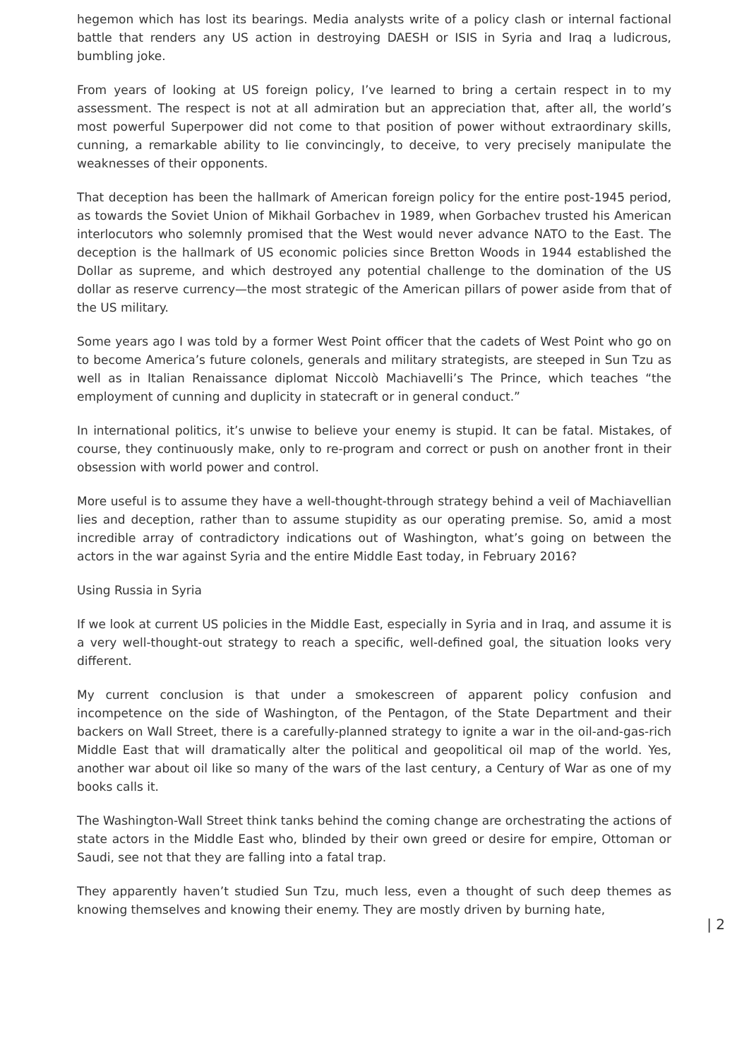hegemon which has lost its bearings. Media analysts write of a policy clash or internal factional battle that renders any US action in destroying DAESH or ISIS in Syria and Iraq a ludicrous, bumbling joke.
From years of looking at US foreign policy, I’ve learned to bring a certain respect in to my assessment. The respect is not at all admiration but an appreciation that, after all, the world’s most powerful Superpower did not come to that position of power without extraordinary skills, cunning, a remarkable ability to lie convincingly, to deceive, to very precisely manipulate the weaknesses of their opponents.
That deception has been the hallmark of American foreign policy for the entire post-1945 period, as towards the Soviet Union of Mikhail Gorbachev in 1989, when Gorbachev trusted his American interlocutors who solemnly promised that the West would never advance NATO to the East. The deception is the hallmark of US economic policies since Bretton Woods in 1944 established the Dollar as supreme, and which destroyed any potential challenge to the domination of the US dollar as reserve currency—the most strategic of the American pillars of power aside from that of the US military.
Some years ago I was told by a former West Point officer that the cadets of West Point who go on to become America’s future colonels, generals and military strategists, are steeped in Sun Tzu as well as in Italian Renaissance diplomat Niccolò Machiavelli’s The Prince, which teaches “the employment of cunning and duplicity in statecraft or in general conduct.”
In international politics, it’s unwise to believe your enemy is stupid. It can be fatal. Mistakes, of course, they continuously make, only to re-program and correct or push on another front in their obsession with world power and control.
More useful is to assume they have a well-thought-through strategy behind a veil of Machiavellian lies and deception, rather than to assume stupidity as our operating premise. So, amid a most incredible array of contradictory indications out of Washington, what’s going on between the actors in the war against Syria and the entire Middle East today, in February 2016?
Using Russia in Syria
If we look at current US policies in the Middle East, especially in Syria and in Iraq, and assume it is a very well-thought-out strategy to reach a specific, well-defined goal, the situation looks very different.
My current conclusion is that under a smokescreen of apparent policy confusion and incompetence on the side of Washington, of the Pentagon, of the State Department and their backers on Wall Street, there is a carefully-planned strategy to ignite a war in the oil-and-gas-rich Middle East that will dramatically alter the political and geopolitical oil map of the world. Yes, another war about oil like so many of the wars of the last century, a Century of War as one of my books calls it.
The Washington-Wall Street think tanks behind the coming change are orchestrating the actions of state actors in the Middle East who, blinded by their own greed or desire for empire, Ottoman or Saudi, see not that they are falling into a fatal trap.
They apparently haven’t studied Sun Tzu, much less, even a thought of such deep themes as knowing themselves and knowing their enemy. They are mostly driven by burning hate,
| 2